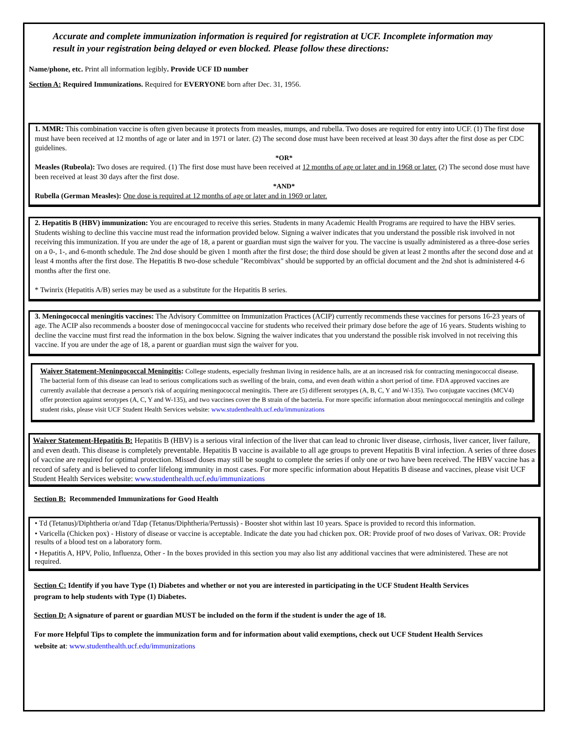Accurate and complete immunization information is required for registration at UCF. Incomplete information may result in your registration being delayed or even blocked. Please follow these directions:
Name/phone, etc. Print all information legibly. Provide UCF ID number
Section A: Required Immunizations. Required for EVERYONE born after Dec. 31, 1956.
1. MMR: This combination vaccine is often given because it protects from measles, mumps, and rubella. Two doses are required for entry into UCF. (1) The first dose must have been received at 12 months of age or later and in 1971 or later. (2) The second dose must have been received at least 30 days after the first dose as per CDC guidelines.
*OR*
Measles (Rubeola): Two doses are required. (1) The first dose must have been received at 12 months of age or later and in 1968 or later. (2) The second dose must have been received at least 30 days after the first dose.
*AND*
Rubella (German Measles): One dose is required at 12 months of age or later and in 1969 or later.
2. Hepatitis B (HBV) immunization: You are encouraged to receive this series. Students in many Academic Health Programs are required to have the HBV series. Students wishing to decline this vaccine must read the information provided below. Signing a waiver indicates that you understand the possible risk involved in not receiving this immunization. If you are under the age of 18, a parent or guardian must sign the waiver for you. The vaccine is usually administered as a three-dose series on a 0-, 1-, and 6-month schedule. The 2nd dose should be given 1 month after the first dose; the third dose should be given at least 2 months after the second dose and at least 4 months after the first dose. The Hepatitis B two-dose schedule "Recombivax" should be supported by an official document and the 2nd shot is administered 4-6 months after the first one.
* Twinrix (Hepatitis A/B) series may be used as a substitute for the Hepatitis B series.
3. Meningococcal meningitis vaccines: The Advisory Committee on Immunization Practices (ACIP) currently recommends these vaccines for persons 16-23 years of age. The ACIP also recommends a booster dose of meningococcal vaccine for students who received their primary dose before the age of 16 years. Students wishing to decline the vaccine must first read the information in the box below. Signing the waiver indicates that you understand the possible risk involved in not receiving this vaccine. If you are under the age of 18, a parent or guardian must sign the waiver for you.
Waiver Statement-Meningococcal Meningitis: College students, especially freshman living in residence halls, are at an increased risk for contracting meningococcal disease. The bacterial form of this disease can lead to serious complications such as swelling of the brain, coma, and even death within a short period of time. FDA approved vaccines are currently available that decrease a person's risk of acquiring meningococcal meningitis. There are (5) different serotypes (A, B, C, Y and W-135). Two conjugate vaccines (MCV4) offer protection against serotypes (A, C, Y and W-135), and two vaccines cover the B strain of the bacteria. For more specific information about meningococcal meningitis and college student risks, please visit UCF Student Health Services website: www.studenthealth.ucf.edu/immunizations
Waiver Statement-Hepatitis B: Hepatitis B (HBV) is a serious viral infection of the liver that can lead to chronic liver disease, cirrhosis, liver cancer, liver failure, and even death. This disease is completely preventable. Hepatitis B vaccine is available to all age groups to prevent Hepatitis B viral infection. A series of three doses of vaccine are required for optimal protection. Missed doses may still be sought to complete the series if only one or two have been received. The HBV vaccine has a record of safety and is believed to confer lifelong immunity in most cases. For more specific information about Hepatitis B disease and vaccines, please visit UCF Student Health Services website: www.studenthealth.ucf.edu/immunizations
Section B: Recommended Immunizations for Good Health
• Td (Tetanus)/Diphtheria or/and Tdap (Tetanus/Diphtheria/Pertussis) - Booster shot within last 10 years. Space is provided to record this information.
• Varicella (Chicken pox) - History of disease or vaccine is acceptable. Indicate the date you had chicken pox. OR: Provide proof of two doses of Varivax. OR: Provide results of a blood test on a laboratory form.
• Hepatitis A, HPV, Polio, Influenza, Other - In the boxes provided in this section you may also list any additional vaccines that were administered. These are not required.
Section C: Identify if you have Type (1) Diabetes and whether or not you are interested in participating in the UCF Student Health Services program to help students with Type (1) Diabetes.
Section D: A signature of parent or guardian MUST be included on the form if the student is under the age of 18.
For more Helpful Tips to complete the immunization form and for information about valid exemptions, check out UCF Student Health Services website at: www.studenthealth.ucf.edu/immunizations